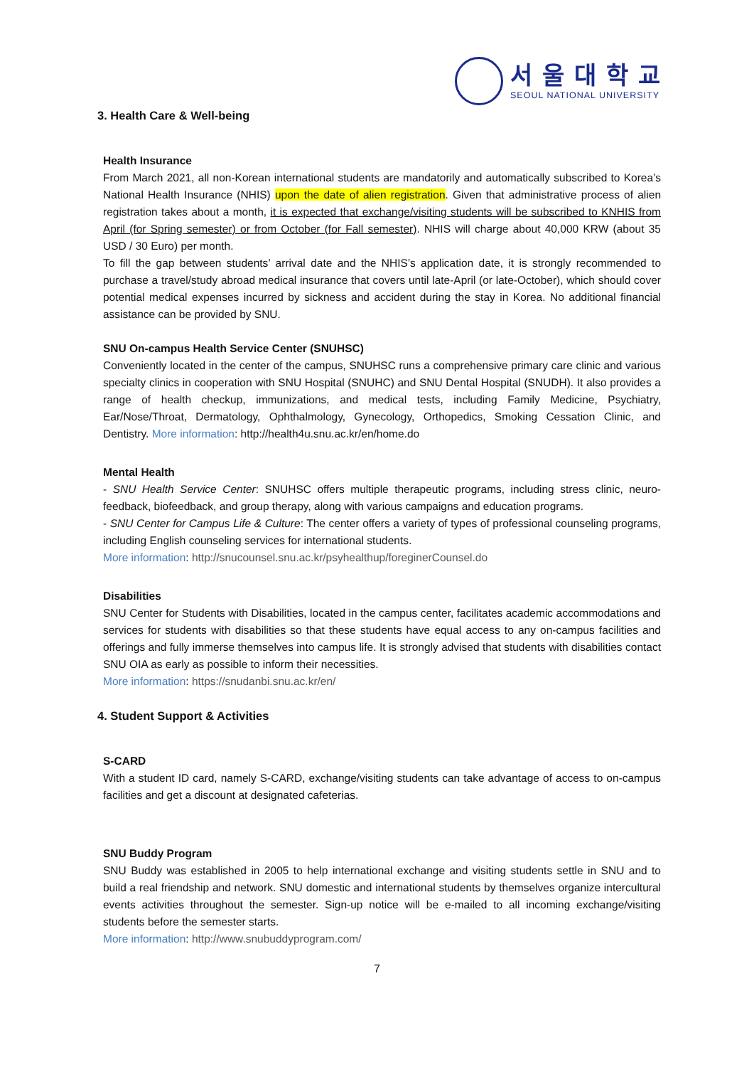서울대학교
SEOUL NATIONAL UNIVERSITY
3. Health Care & Well-being
Health Insurance
From March 2021, all non-Korean international students are mandatorily and automatically subscribed to Korea’s National Health Insurance (NHIS) upon the date of alien registration. Given that administrative process of alien registration takes about a month, it is expected that exchange/visiting students will be subscribed to KNHIS from April (for Spring semester) or from October (for Fall semester). NHIS will charge about 40,000 KRW (about 35 USD / 30 Euro) per month.
To fill the gap between students’ arrival date and the NHIS’s application date, it is strongly recommended to purchase a travel/study abroad medical insurance that covers until late-April (or late-October), which should cover potential medical expenses incurred by sickness and accident during the stay in Korea. No additional financial assistance can be provided by SNU.
SNU On-campus Health Service Center (SNUHSC)
Conveniently located in the center of the campus, SNUHSC runs a comprehensive primary care clinic and various specialty clinics in cooperation with SNU Hospital (SNUHC) and SNU Dental Hospital (SNUDH). It also provides a range of health checkup, immunizations, and medical tests, including Family Medicine, Psychiatry, Ear/Nose/Throat, Dermatology, Ophthalmology, Gynecology, Orthopedics, Smoking Cessation Clinic, and Dentistry. More information: http://health4u.snu.ac.kr/en/home.do
Mental Health
- SNU Health Service Center: SNUHSC offers multiple therapeutic programs, including stress clinic, neuro-feedback, biofeedback, and group therapy, along with various campaigns and education programs.
- SNU Center for Campus Life & Culture: The center offers a variety of types of professional counseling programs, including English counseling services for international students.
More information: http://snucounsel.snu.ac.kr/psyhealthup/foreginerCounsel.do
Disabilities
SNU Center for Students with Disabilities, located in the campus center, facilitates academic accommodations and services for students with disabilities so that these students have equal access to any on-campus facilities and offerings and fully immerse themselves into campus life. It is strongly advised that students with disabilities contact SNU OIA as early as possible to inform their necessities.
More information: https://snudanbi.snu.ac.kr/en/
4. Student Support & Activities
S-CARD
With a student ID card, namely S-CARD, exchange/visiting students can take advantage of access to on-campus facilities and get a discount at designated cafeterias.
SNU Buddy Program
SNU Buddy was established in 2005 to help international exchange and visiting students settle in SNU and to build a real friendship and network. SNU domestic and international students by themselves organize intercultural events activities throughout the semester. Sign-up notice will be e-mailed to all incoming exchange/visiting students before the semester starts.
More information: http://www.snubuddyprogram.com/
7